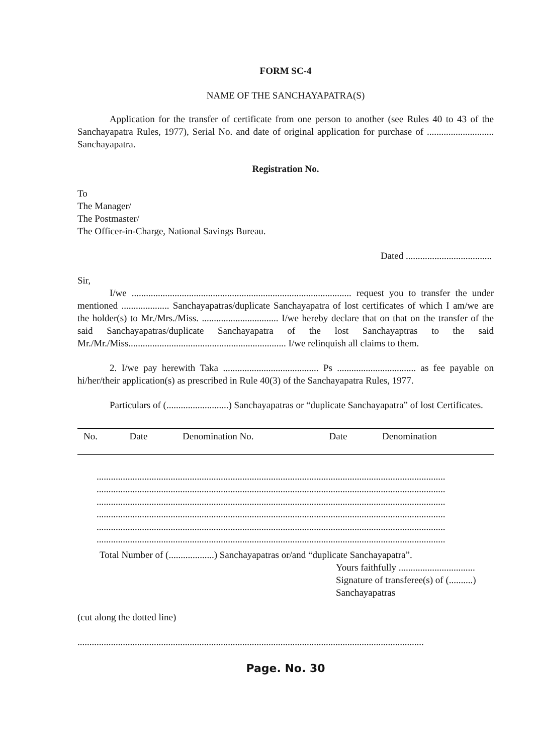FORM SC-4
NAME OF THE SANCHAYAPATRA(S)
Application for the transfer of certificate from one person to another (see Rules 40 to 43 of the Sanchayapatra Rules, 1977), Serial No. and date of original application for purchase of ............................ Sanchayapatra.
Registration No.
To
The Manager/
The Postmaster/
The Officer-in-Charge, National Savings Bureau.
Dated ....................................
Sir,
I/we ............................................................................................ request you to transfer the under mentioned .................... Sanchayapatras/duplicate Sanchayapatra of lost certificates of which I am/we are the holder(s) to Mr./Mrs./Miss. ................................ I/we hereby declare that on that on the transfer of the said Sanchayapatras/duplicate Sanchayapatra of the lost Sanchayaptras to the said Mr./Mr./Miss.................................................................. I/we relinquish all claims to them.
2. I/we pay herewith Taka ........................................ Ps ................................. as fee payable on hi/her/their application(s) as prescribed in Rule 40(3) of the Sanchayapatra Rules, 1977.
Particulars of (..........................) Sanchayapatras or “duplicate Sanchayapatra” of lost Certificates.
| No. | Date | Denomination No. | Date | Denomination |
| --- | --- | --- | --- | --- |
..................................................................................................................................................
..................................................................................................................................................
..................................................................................................................................................
..................................................................................................................................................
..................................................................................................................................................
..................................................................................................................................................
Total Number of (...................) Sanchayapatras or/and “duplicate Sanchayapatra”.
Yours faithfully ................................
Signature of transferee(s) of (..........)
Sanchayapatras
(cut along the dotted line)
.................................................................................................................................................
Page. No. 30